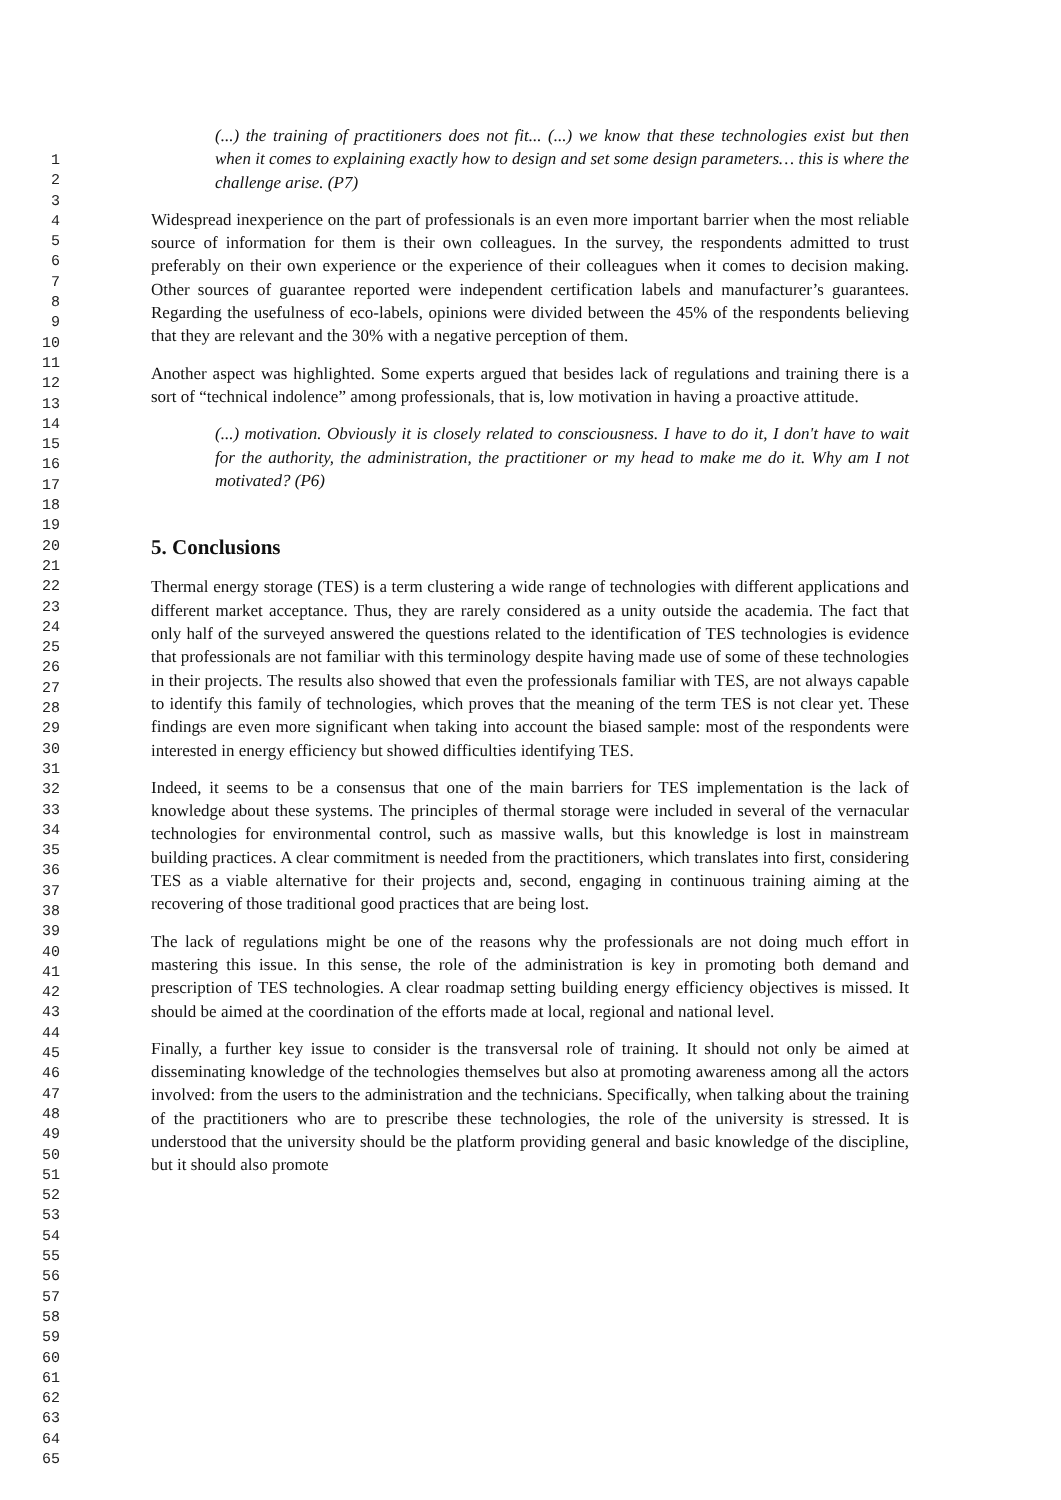1
2
3
4
5
6
7
8
9
10
11
12
13
14
15
16
17
18
19
20
21
22
23
24
25
26
27
28
29
30
31
32
33
34
35
36
37
38
39
40
41
42
43
44
45
46
47
48
49
50
51
52
53
54
55
56
57
58
59
60
61
62
63
64
65
(...) the training of practitioners does not fit... (...) we know that these technologies exist but then when it comes to explaining exactly how to design and set some design parameters… this is where the challenge arise. (P7)
Widespread inexperience on the part of professionals is an even more important barrier when the most reliable source of information for them is their own colleagues. In the survey, the respondents admitted to trust preferably on their own experience or the experience of their colleagues when it comes to decision making. Other sources of guarantee reported were independent certification labels and manufacturer’s guarantees. Regarding the usefulness of eco-labels, opinions were divided between the 45% of the respondents believing that they are relevant and the 30% with a negative perception of them.
Another aspect was highlighted. Some experts argued that besides lack of regulations and training there is a sort of “technical indolence” among professionals, that is, low motivation in having a proactive attitude.
(...) motivation. Obviously it is closely related to consciousness. I have to do it, I don't have to wait for the authority, the administration, the practitioner or my head to make me do it. Why am I not motivated? (P6)
5. Conclusions
Thermal energy storage (TES) is a term clustering a wide range of technologies with different applications and different market acceptance. Thus, they are rarely considered as a unity outside the academia. The fact that only half of the surveyed answered the questions related to the identification of TES technologies is evidence that professionals are not familiar with this terminology despite having made use of some of these technologies in their projects. The results also showed that even the professionals familiar with TES, are not always capable to identify this family of technologies, which proves that the meaning of the term TES is not clear yet. These findings are even more significant when taking into account the biased sample: most of the respondents were interested in energy efficiency but showed difficulties identifying TES.
Indeed, it seems to be a consensus that one of the main barriers for TES implementation is the lack of knowledge about these systems. The principles of thermal storage were included in several of the vernacular technologies for environmental control, such as massive walls, but this knowledge is lost in mainstream building practices. A clear commitment is needed from the practitioners, which translates into first, considering TES as a viable alternative for their projects and, second, engaging in continuous training aiming at the recovering of those traditional good practices that are being lost.
The lack of regulations might be one of the reasons why the professionals are not doing much effort in mastering this issue. In this sense, the role of the administration is key in promoting both demand and prescription of TES technologies. A clear roadmap setting building energy efficiency objectives is missed. It should be aimed at the coordination of the efforts made at local, regional and national level.
Finally, a further key issue to consider is the transversal role of training. It should not only be aimed at disseminating knowledge of the technologies themselves but also at promoting awareness among all the actors involved: from the users to the administration and the technicians. Specifically, when talking about the training of the practitioners who are to prescribe these technologies, the role of the university is stressed. It is understood that the university should be the platform providing general and basic knowledge of the discipline, but it should also promote